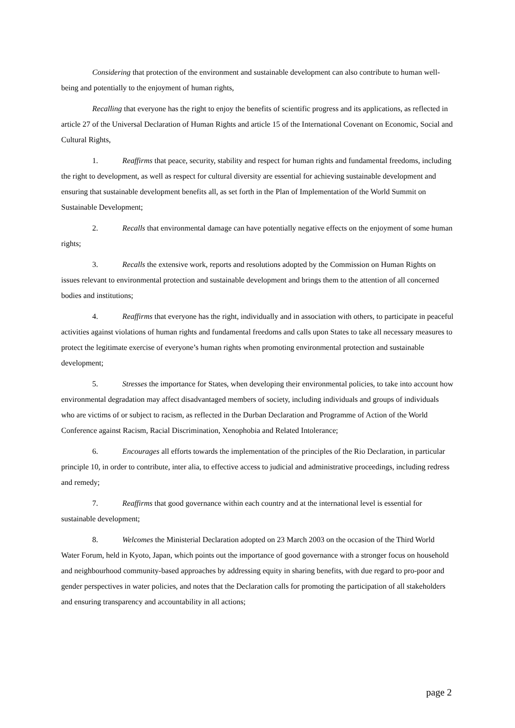Considering that protection of the environment and sustainable development can also contribute to human well-being and potentially to the enjoyment of human rights,
Recalling that everyone has the right to enjoy the benefits of scientific progress and its applications, as reflected in article 27 of the Universal Declaration of Human Rights and article 15 of the International Covenant on Economic, Social and Cultural Rights,
1. Reaffirms that peace, security, stability and respect for human rights and fundamental freedoms, including the right to development, as well as respect for cultural diversity are essential for achieving sustainable development and ensuring that sustainable development benefits all, as set forth in the Plan of Implementation of the World Summit on Sustainable Development;
2. Recalls that environmental damage can have potentially negative effects on the enjoyment of some human rights;
3. Recalls the extensive work, reports and resolutions adopted by the Commission on Human Rights on issues relevant to environmental protection and sustainable development and brings them to the attention of all concerned bodies and institutions;
4. Reaffirms that everyone has the right, individually and in association with others, to participate in peaceful activities against violations of human rights and fundamental freedoms and calls upon States to take all necessary measures to protect the legitimate exercise of everyone’s human rights when promoting environmental protection and sustainable development;
5. Stresses the importance for States, when developing their environmental policies, to take into account how environmental degradation may affect disadvantaged members of society, including individuals and groups of individuals who are victims of or subject to racism, as reflected in the Durban Declaration and Programme of Action of the World Conference against Racism, Racial Discrimination, Xenophobia and Related Intolerance;
6. Encourages all efforts towards the implementation of the principles of the Rio Declaration, in particular principle 10, in order to contribute, inter alia, to effective access to judicial and administrative proceedings, including redress and remedy;
7. Reaffirms that good governance within each country and at the international level is essential for sustainable development;
8. Welcomes the Ministerial Declaration adopted on 23 March 2003 on the occasion of the Third World Water Forum, held in Kyoto, Japan, which points out the importance of good governance with a stronger focus on household and neighbourhood community-based approaches by addressing equity in sharing benefits, with due regard to pro-poor and gender perspectives in water policies, and notes that the Declaration calls for promoting the participation of all stakeholders and ensuring transparency and accountability in all actions;
page 2